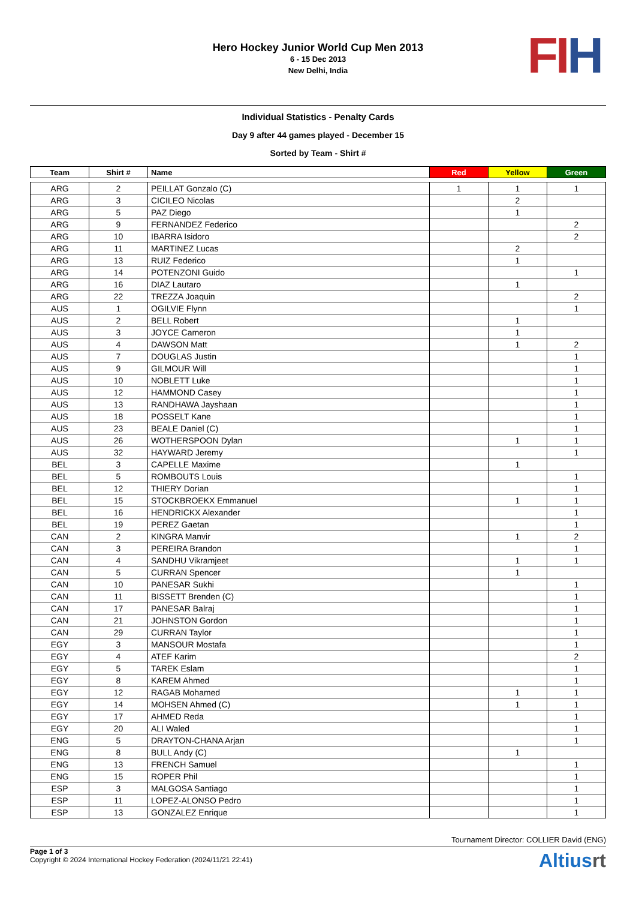Hero Hockey Junior World Cup Men 2013
6 - 15 Dec 2013
New Delhi, India
FI H
Individual Statistics - Penalty Cards
Day 9 after 44 games played - December 15
Sorted by Team - Shirt #
| Team | Shirt # | Name | Red | Yellow | Green |
| --- | --- | --- | --- | --- | --- |
| ARG | 2 | PEILLAT Gonzalo (C) | 1 | 1 | 1 |
| ARG | 3 | CICILEO Nicolas | | 2 | |
| ARG | 5 | PAZ Diego | | 1 | |
| ARG | 9 | FERNANDEZ Federico | | | 2 |
| ARG | 10 | IBARRA Isidoro | | | 2 |
| ARG | 11 | MARTINEZ Lucas | | 2 | |
| ARG | 13 | RUIZ Federico | | 1 | |
| ARG | 14 | POTENZONI Guido | | | 1 |
| ARG | 16 | DIAZ Lautaro | | 1 | |
| ARG | 22 | TREZZA Joaquin | | | 2 |
| AUS | 1 | OGILVIE Flynn | | | 1 |
| AUS | 2 | BELL Robert | | 1 | |
| AUS | 3 | JOYCE Cameron | | 1 | |
| AUS | 4 | DAWSON Matt | | 1 | 2 |
| AUS | 7 | DOUGLAS Justin | | | 1 |
| AUS | 9 | GILMOUR Will | | | 1 |
| AUS | 10 | NOBLETT Luke | | | 1 |
| AUS | 12 | HAMMOND Casey | | | 1 |
| AUS | 13 | RANDHAWA Jayshaan | | | 1 |
| AUS | 18 | POSSELT Kane | | | 1 |
| AUS | 23 | BEALE Daniel (C) | | | 1 |
| AUS | 26 | WOTHERSPOON Dylan | | 1 | 1 |
| AUS | 32 | HAYWARD Jeremy | | | 1 |
| BEL | 3 | CAPELLE Maxime | | 1 | |
| BEL | 5 | ROMBOUTS Louis | | | 1 |
| BEL | 12 | THIERY Dorian | | | 1 |
| BEL | 15 | STOCKBROEKX Emmanuel | | 1 | 1 |
| BEL | 16 | HENDRICKX Alexander | | | 1 |
| BEL | 19 | PEREZ Gaetan | | | 1 |
| CAN | 2 | KINGRA Manvir | | 1 | 2 |
| CAN | 3 | PEREIRA Brandon | | | 1 |
| CAN | 4 | SANDHU Vikramjeet | | 1 | 1 |
| CAN | 5 | CURRAN Spencer | | 1 | |
| CAN | 10 | PANESAR Sukhi | | | 1 |
| CAN | 11 | BISSETT Brenden (C) | | | 1 |
| CAN | 17 | PANESAR Balraj | | | 1 |
| CAN | 21 | JOHNSTON Gordon | | | 1 |
| CAN | 29 | CURRAN Taylor | | | 1 |
| EGY | 3 | MANSOUR Mostafa | | | 1 |
| EGY | 4 | ATEF Karim | | | 2 |
| EGY | 5 | TAREK Eslam | | | 1 |
| EGY | 8 | KAREM Ahmed | | | 1 |
| EGY | 12 | RAGAB Mohamed | | 1 | 1 |
| EGY | 14 | MOHSEN Ahmed (C) | | 1 | 1 |
| EGY | 17 | AHMED Reda | | | 1 |
| EGY | 20 | ALI Waled | | | 1 |
| ENG | 5 | DRAYTON-CHANA Arjan | | | 1 |
| ENG | 8 | BULL Andy (C) | | 1 | |
| ENG | 13 | FRENCH Samuel | | | 1 |
| ENG | 15 | ROPER Phil | | | 1 |
| ESP | 3 | MALGOSA Santiago | | | 1 |
| ESP | 11 | LOPEZ-ALONSO Pedro | | | 1 |
| ESP | 13 | GONZALEZ Enrique | | | 1 |
Tournament Director: COLLIER David (ENG)
Page 1 of 3
Copyright © 2024 International Hockey Federation (2024/11/21 22:41)
Altiusrt